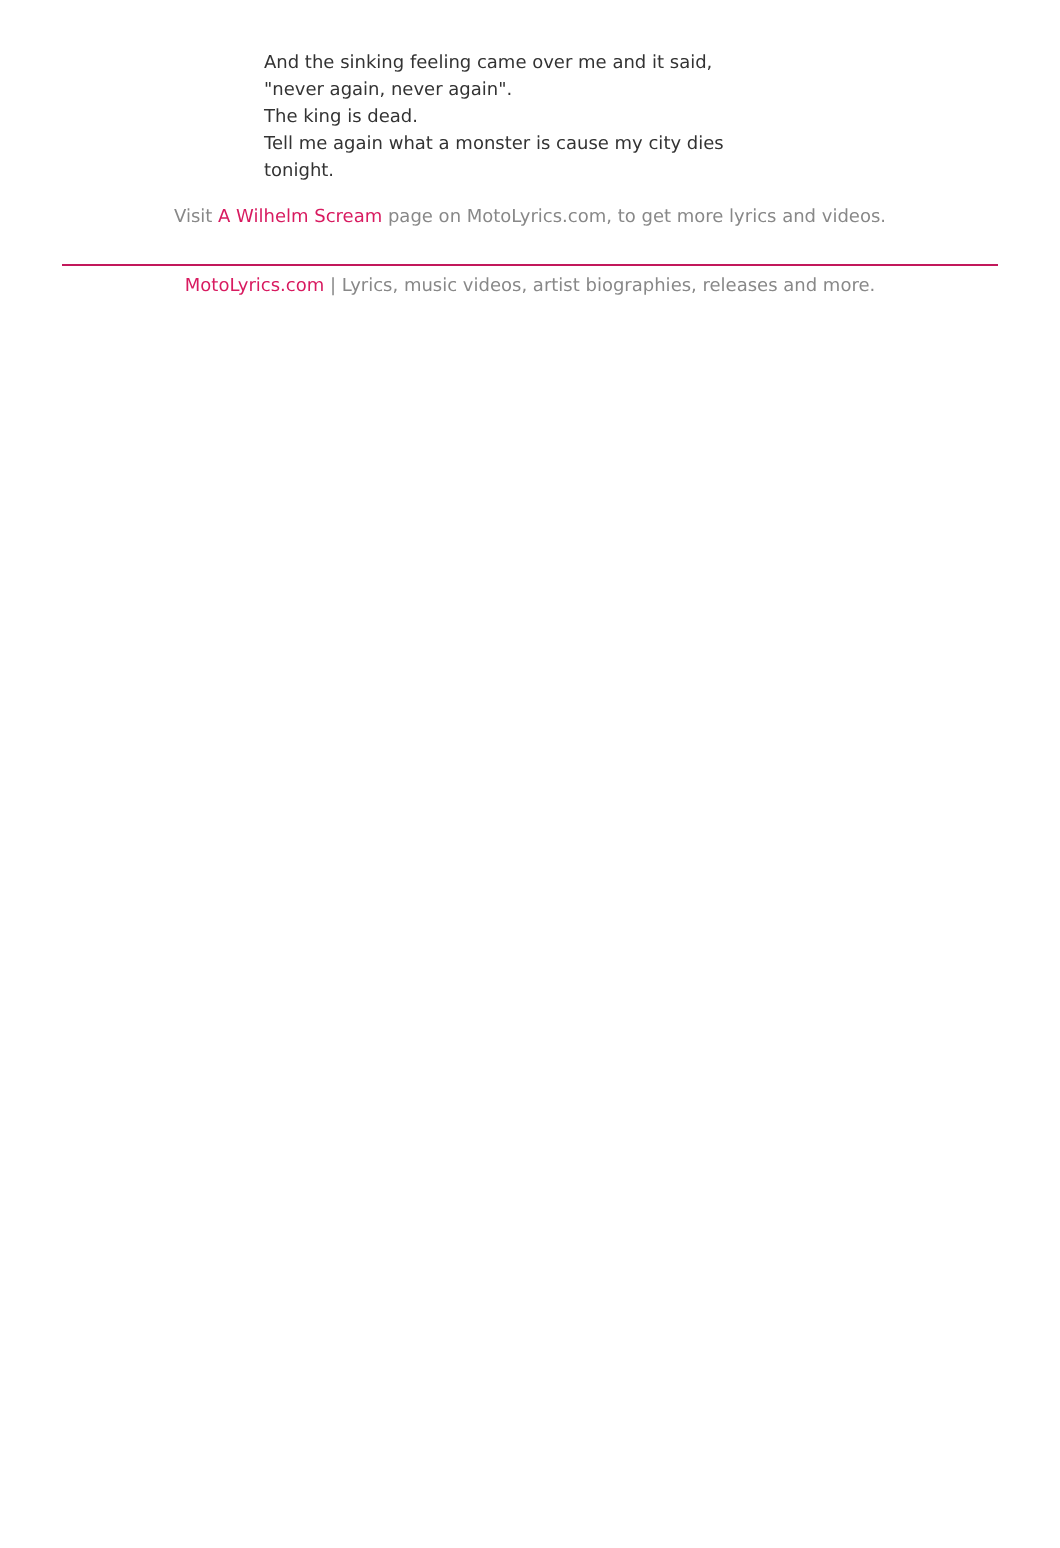And the sinking feeling came over me and it said,
"never again, never again".
The king is dead.
Tell me again what a monster is cause my city dies
tonight.
Visit A Wilhelm Scream page on MotoLyrics.com, to get more lyrics and videos.
MotoLyrics.com | Lyrics, music videos, artist biographies, releases and more.